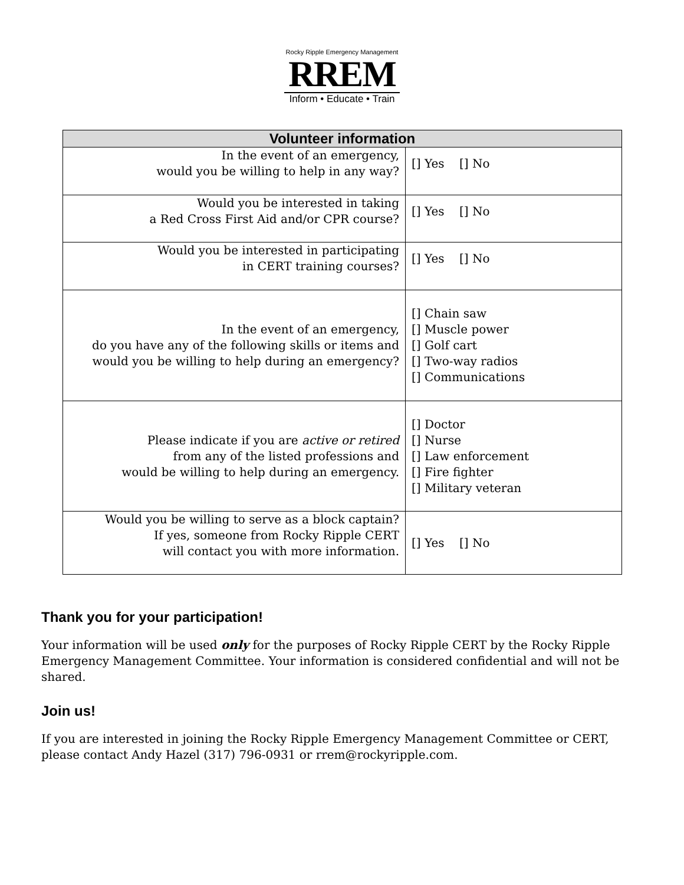Rocky Ripple Emergency Management
RREM
Inform • Educate • Train
| Volunteer information | |
| --- | --- |
| In the event of an emergency, would you be willing to help in any way? | [] Yes [] No |
| Would you be interested in taking a Red Cross First Aid and/or CPR course? | [] Yes [] No |
| Would you be interested in participating in CERT training courses? | [] Yes [] No |
| In the event of an emergency, do you have any of the following skills or items and would you be willing to help during an emergency? | [] Chain saw [] Muscle power [] Golf cart [] Two-way radios [] Communications |
| Please indicate if you are active or retired from any of the listed professions and would be willing to help during an emergency. | [] Doctor [] Nurse [] Law enforcement [] Fire fighter [] Military veteran |
| Would you be willing to serve as a block captain? If yes, someone from Rocky Ripple CERT will contact you with more information. | [] Yes [] No |
Thank you for your participation!
Your information will be used only for the purposes of Rocky Ripple CERT by the Rocky Ripple Emergency Management Committee. Your information is considered confidential and will not be shared.
Join us!
If you are interested in joining the Rocky Ripple Emergency Management Committee or CERT, please contact Andy Hazel (317) 796-0931 or rrem@rockyripple.com.